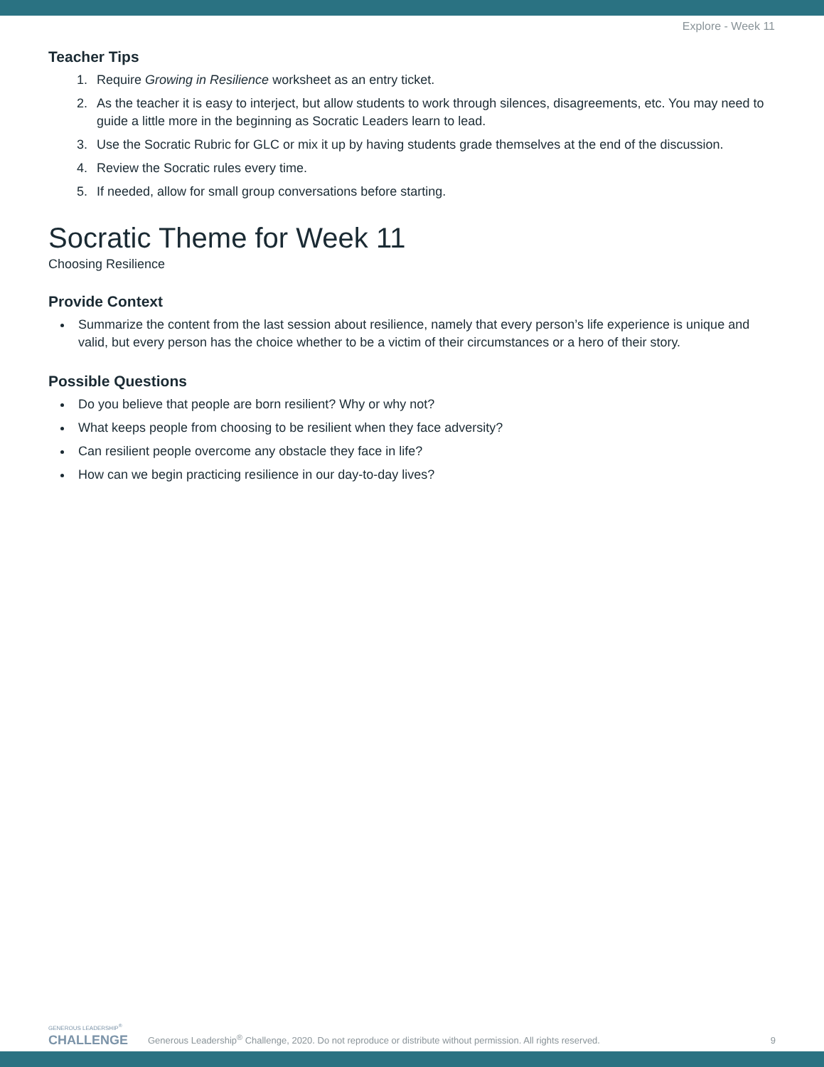Explore - Week 11
Teacher Tips
1. Require Growing in Resilience worksheet as an entry ticket.
2. As the teacher it is easy to interject, but allow students to work through silences, disagreements, etc. You may need to guide a little more in the beginning as Socratic Leaders learn to lead.
3. Use the Socratic Rubric for GLC or mix it up by having students grade themselves at the end of the discussion.
4. Review the Socratic rules every time.
5. If needed, allow for small group conversations before starting.
Socratic Theme for Week 11
Choosing Resilience
Provide Context
Summarize the content from the last session about resilience, namely that every person’s life experience is unique and valid, but every person has the choice whether to be a victim of their circumstances or a hero of their story.
Possible Questions
Do you believe that people are born resilient? Why or why not?
What keeps people from choosing to be resilient when they face adversity?
Can resilient people overcome any obstacle they face in life?
How can we begin practicing resilience in our day-to-day lives?
GENEROUS LEADERSHIP<sup>®</sup>
CHALLENGE
Generous Leadership<sup>®</sup> Challenge, 2020. Do not reproduce or distribute without permission. All rights reserved.
9